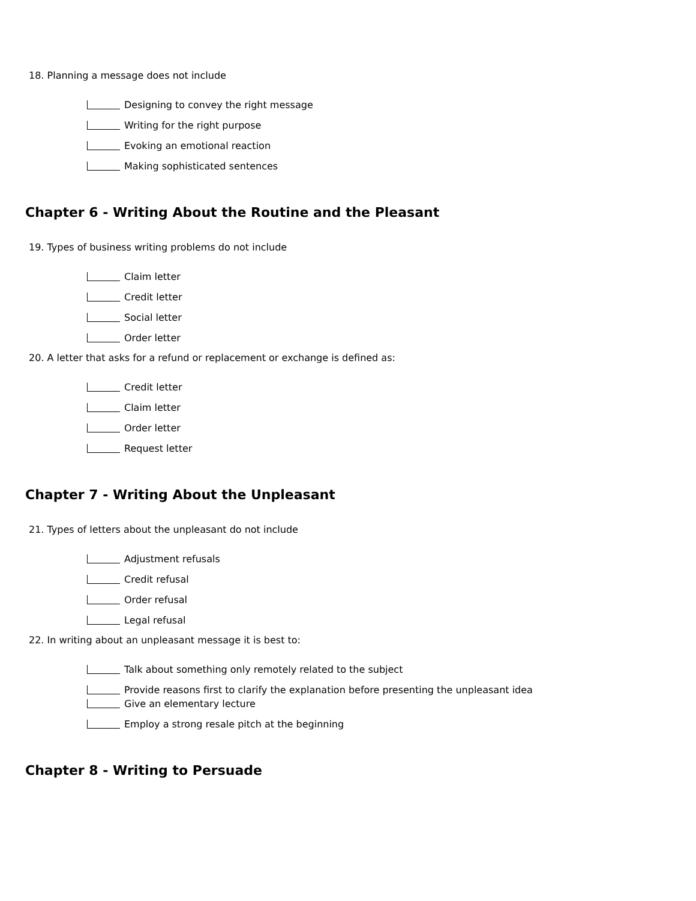18. Planning a message does not include
Designing to convey the right message
Writing for the right purpose
Evoking an emotional reaction
Making sophisticated sentences
Chapter 6 - Writing About the Routine and the Pleasant
19. Types of business writing problems do not include
Claim letter
Credit letter
Social letter
Order letter
20. A letter that asks for a refund or replacement or exchange is defined as:
Credit letter
Claim letter
Order letter
Request letter
Chapter 7 - Writing About the Unpleasant
21. Types of letters about the unpleasant do not include
Adjustment refusals
Credit refusal
Order refusal
Legal refusal
22. In writing about an unpleasant message it is best to:
Talk about something only remotely related to the subject
Provide reasons first to clarify the explanation before presenting the unpleasant idea
Give an elementary lecture
Employ a strong resale pitch at the beginning
Chapter 8 - Writing to Persuade